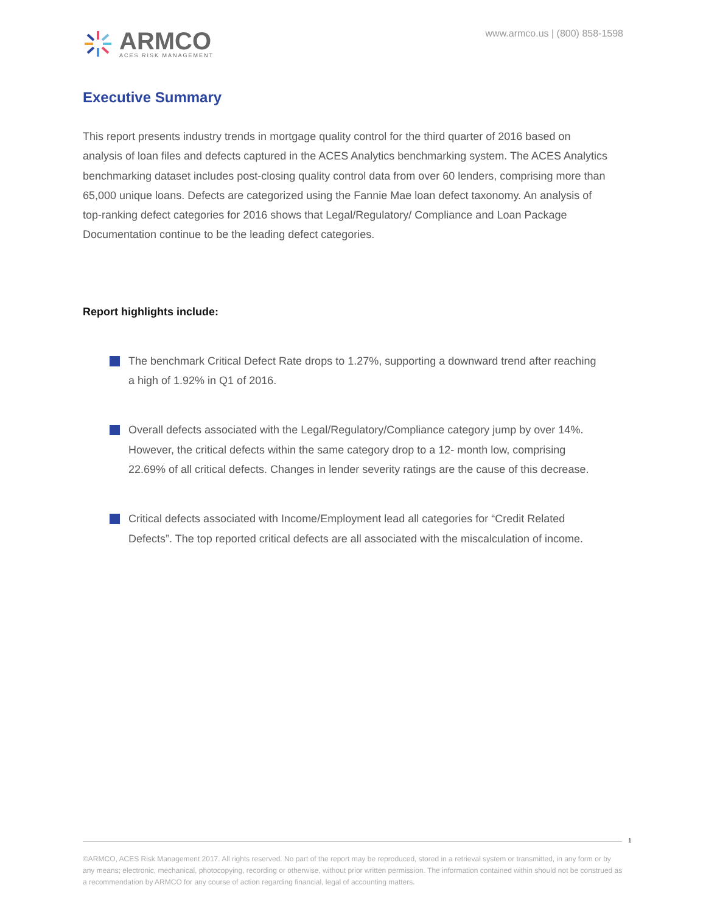ARMCO
ACES RISK MANAGEMENT
www.armco.us | (800) 858-1598
Executive Summary
This report presents industry trends in mortgage quality control for the third quarter of 2016 based on analysis of loan files and defects captured in the ACES Analytics benchmarking system. The ACES Analytics benchmarking dataset includes post-closing quality control data from over 60 lenders, comprising more than 65,000 unique loans. Defects are categorized using the Fannie Mae loan defect taxonomy. An analysis of top-ranking defect categories for 2016 shows that Legal/Regulatory/ Compliance and Loan Package Documentation continue to be the leading defect categories.
Report highlights include:
The benchmark Critical Defect Rate drops to 1.27%, supporting a downward trend after reaching a high of 1.92% in Q1 of 2016.
Overall defects associated with the Legal/Regulatory/Compliance category jump by over 14%. However, the critical defects within the same category drop to a 12- month low, comprising 22.69% of all critical defects. Changes in lender severity ratings are the cause of this decrease.
Critical defects associated with Income/Employment lead all categories for “Credit Related Defects”. The top reported critical defects are all associated with the miscalculation of income.
1
©ARMCO, ACES Risk Management 2017. All rights reserved. No part of the report may be reproduced, stored in a retrieval system or transmitted, in any form or by any means; electronic, mechanical, photocopying, recording or otherwise, without prior written permission. The information contained within should not be construed as a recommendation by ARMCO for any course of action regarding financial, legal of accounting matters.